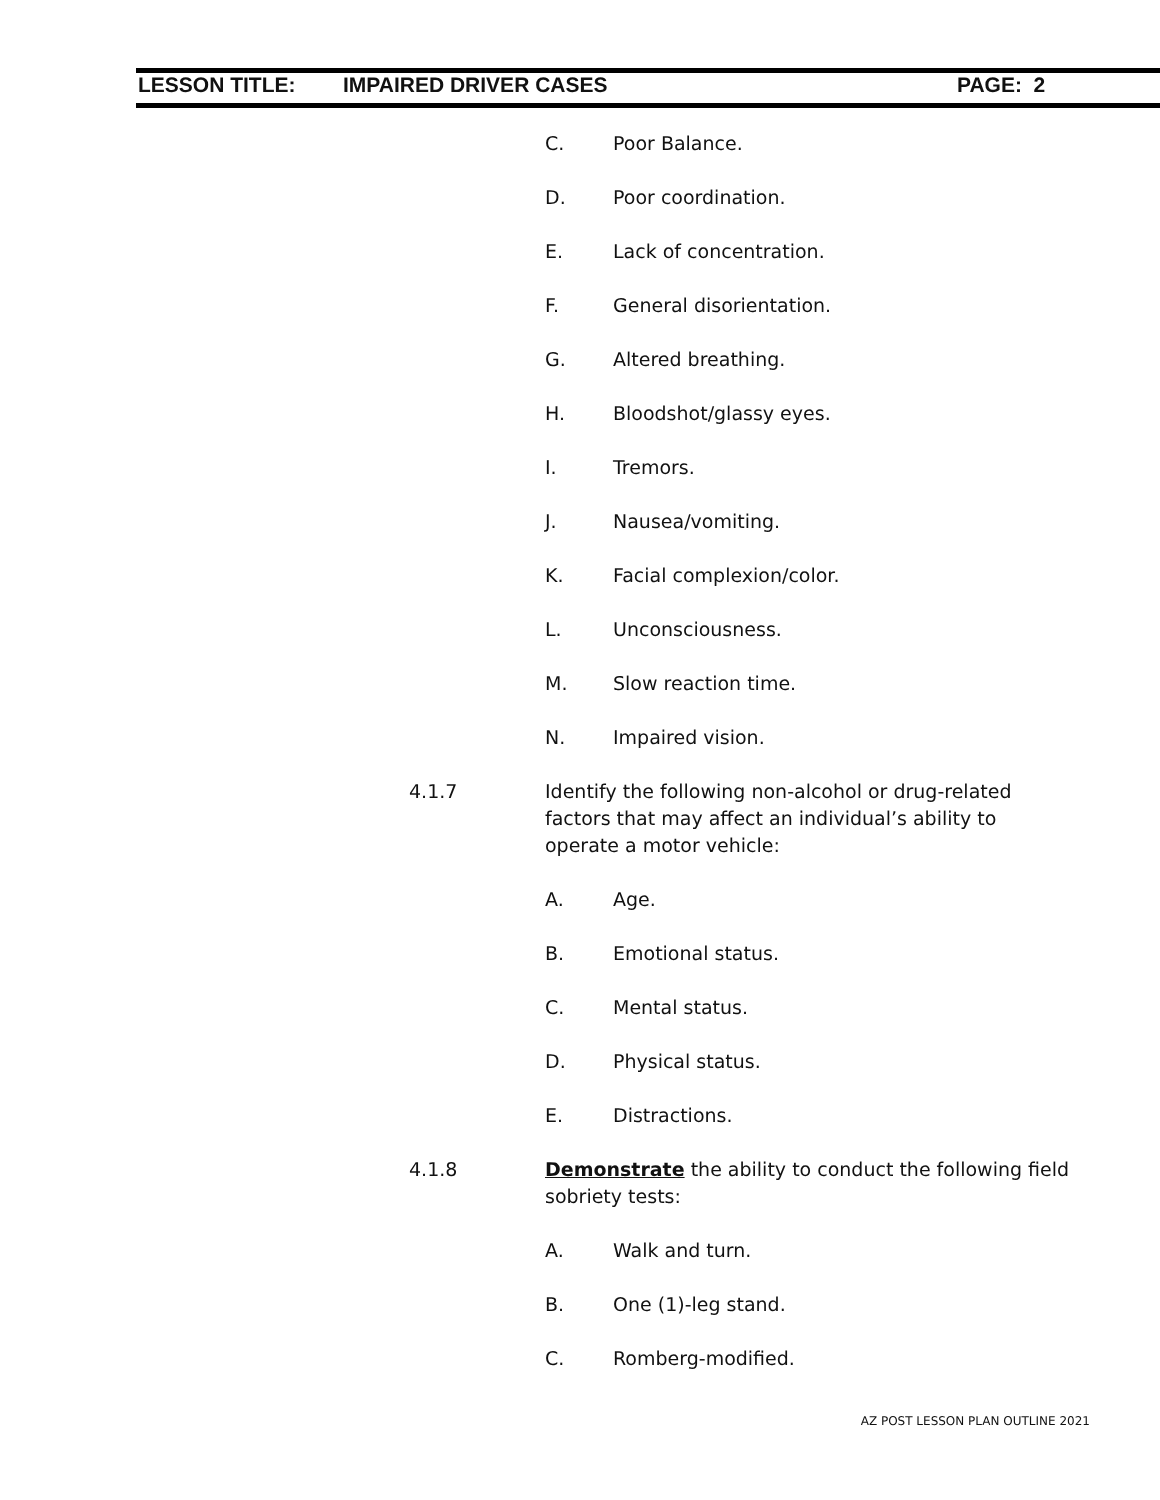LESSON TITLE: IMPAIRED DRIVER CASES PAGE: 2
C. Poor Balance.
D. Poor coordination.
E. Lack of concentration.
F. General disorientation.
G. Altered breathing.
H. Bloodshot/glassy eyes.
I. Tremors.
J. Nausea/vomiting.
K. Facial complexion/color.
L. Unconsciousness.
M. Slow reaction time.
N. Impaired vision.
4.1.7 Identify the following non-alcohol or drug-related factors that may affect an individual’s ability to operate a motor vehicle:
A. Age.
B. Emotional status.
C. Mental status.
D. Physical status.
E. Distractions.
4.1.8 Demonstrate the ability to conduct the following field sobriety tests:
A. Walk and turn.
B. One (1)-leg stand.
C. Romberg-modified.
AZ POST LESSON PLAN OUTLINE 2021